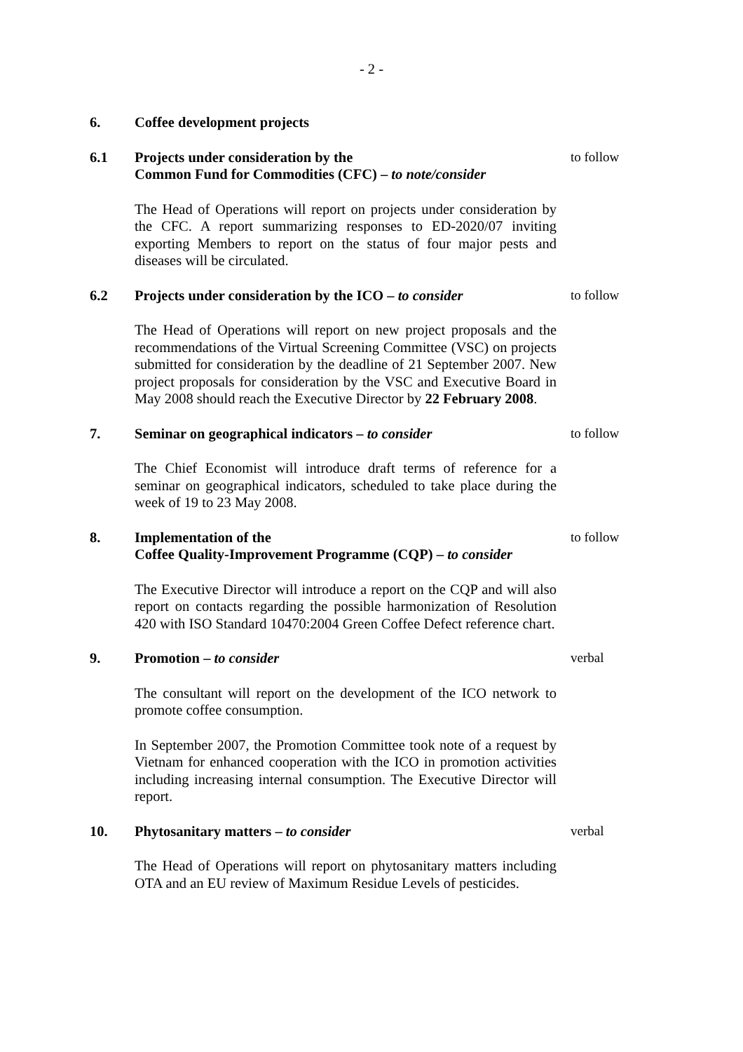- 2 -
6. Coffee development projects
6.1 Projects under consideration by the
Common Fund for Commodities (CFC) – to note/consider
to follow
The Head of Operations will report on projects under consideration by the CFC. A report summarizing responses to ED-2020/07 inviting exporting Members to report on the status of four major pests and diseases will be circulated.
6.2 Projects under consideration by the ICO – to consider
to follow
The Head of Operations will report on new project proposals and the recommendations of the Virtual Screening Committee (VSC) on projects submitted for consideration by the deadline of 21 September 2007. New project proposals for consideration by the VSC and Executive Board in May 2008 should reach the Executive Director by 22 February 2008.
7. Seminar on geographical indicators – to consider to follow
The Chief Economist will introduce draft terms of reference for a seminar on geographical indicators, scheduled to take place during the week of 19 to 23 May 2008.
8. Implementation of the
Coffee Quality-Improvement Programme (CQP) – to consider
to follow
The Executive Director will introduce a report on the CQP and will also report on contacts regarding the possible harmonization of Resolution 420 with ISO Standard 10470:2004 Green Coffee Defect reference chart.
9. Promotion – to consider verbal
The consultant will report on the development of the ICO network to promote coffee consumption.
In September 2007, the Promotion Committee took note of a request by Vietnam for enhanced cooperation with the ICO in promotion activities including increasing internal consumption. The Executive Director will report.
10. Phytosanitary matters – to consider verbal
The Head of Operations will report on phytosanitary matters including OTA and an EU review of Maximum Residue Levels of pesticides.